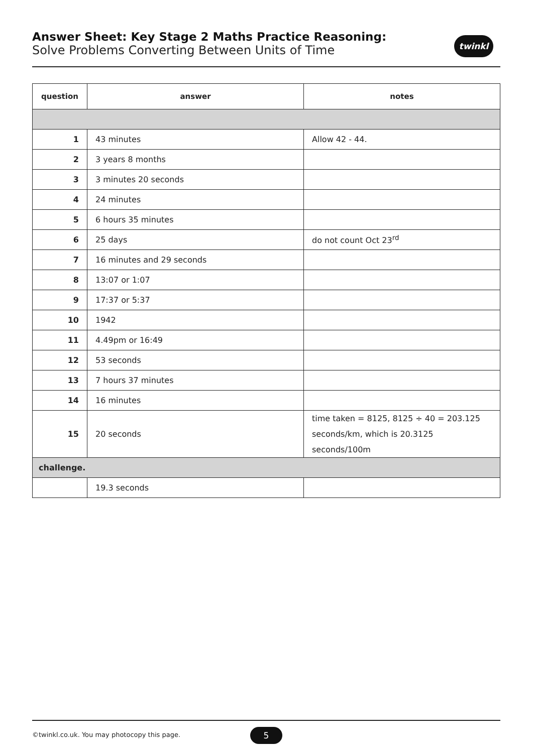Answer Sheet: Key Stage 2 Maths Practice Reasoning:
Solve Problems Converting Between Units of Time
twinkl
| question | answer | notes |
| --- | --- | --- |
| 1 | 43 minutes | Allow 42 - 44. |
| 2 | 3 years 8 months | |
| 3 | 3 minutes 20 seconds | |
| 4 | 24 minutes | |
| 5 | 6 hours 35 minutes | |
| 6 | 25 days | do not count Oct 23<sup>rd</sup> |
| 7 | 16 minutes and 29 seconds | |
| 8 | 13:07 or 1:07 | |
| 9 | 17:37 or 5:37 | |
| 10 | 1942 | |
| 11 | 4.49pm or 16:49 | |
| 12 | 53 seconds | |
| 13 | 7 hours 37 minutes | |
| 14 | 16 minutes | |
| 15 | 20 seconds | time taken = 8125, 8125 ÷ 40 = 203.125 seconds/km, which is 20.3125 seconds/100m |
| challenge. | | |
| | 19.3 seconds | |
©twinkl.co.uk. You may photocopy this page.
5